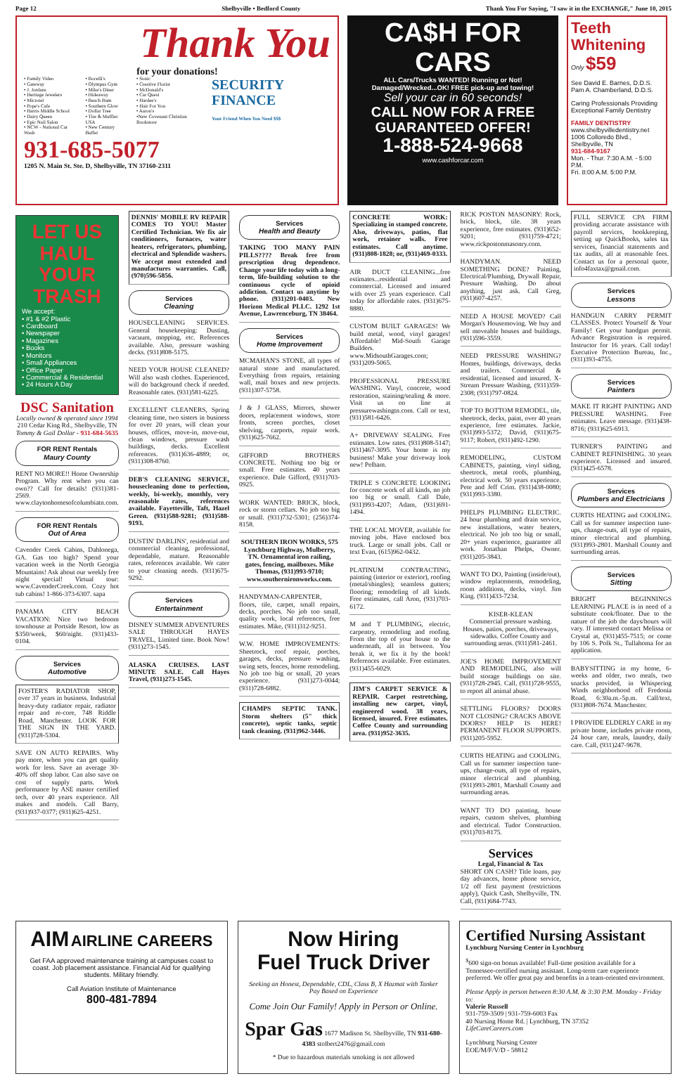Page 12 Shelbyville • Bedford County Thank You For Saying, "I saw it in the EXCHANGE," June 10, 2015
Thank You
for your donations!
• Family Video
• Gateway
• J. Jordans
• Heritage Jewelers
• Microtel
• Pope's Cafe
• Harris Middle School
• Dairy Queen
• Epic Nail Salon
• NCW - National Car Wash
• Bocelli's
• Olympus Gym
• Mike's Diner
• Hideaway
• Beach Bum
• Southern Glow
• Dollar Tree
• Tire & Muffler USA
• New Century Buffet
• Sonic
• Creative Florist
• McDonald's
• Car Quest
• Hardee's
• Hair For You
• Aaron's
•New Covenant Christian Bookstore
SECURITY FINANCE
Your Friend When You Need $$$
931-685-5077
1205 N. Main St. Ste. D, Shelbyville, TN 37160-2311
CA$H FOR CARS
ALL Cars/Trucks WANTED! Running or Not!
Damaged/Wrecked...OK! FREE pick-up and towing!
Sell your car in 60 seconds!
CALL NOW FOR A FREE GUARANTEED OFFER!
1-888-524-9668
www.cashforcar.com
Teeth Whitening
Only $59
See David E. Barnes, D.D.S.
Pam A. Chamberland, D.D.S.
Caring Professionals Providing Exceptional Family Dentistry
FAMILY DENTISTRY
www.shelbyvilledentistry.net
1006 Colloredo Blvd., Shelbyville, TN
931-684-9167
Mon. - Thur. 7:30 A.M. - 5:00 P.M.
Fri. 8:00 A.M. 5:00 P.M.
LET US HAUL YOUR TRASH
We accept:
• #1 & #2 Plastic
• Cardboard
• Newspaper
• Magazines
• Books
• Monitors
• Small Appliances
• Office Paper
• Commercial & Residential
• 24 Hours A Day
DSC Sanitation
Locally owned & operated since 1994
210 Cedar King Rd., Shelbyville, TN
Tommy & Gail Dollar - 931-684-5635
FOR RENT Rentals
Maury County
RENT NO MORE!! Home Ownership Program. Why rent when you can own?? Call for details! (931)381-2569. www.claytonhomesofcolumbiatn.com.
FOR RENT Rentals
Out of Area
Cavender Creek Cabins, Dahlonega, GA. Gas too high? Spend your vacation week in the North Georgia Mountains! Ask about our weekly free night special! Virtual tour: www.CavenderCreek.com. Cozy hot tub cabins! 1-866-373-6307. sapa
PANAMA CITY BEACH VACATION: Nice two bedroom townhouse at Portside Resort, low as $350/week, $60/night. (931)433-0104.
Services
Automotive
FOSTER'S RADIATOR SHOP, over 37 years in business. Industrial heavy-duty radiator repair, radiator repair and re-core, 748 Riddle Road, Manchester. LOOK FOR THE SIGN IN THE YARD. (931)728-5304.
SAVE ON AUTO REPAIRS. Why pay more, when you can get quality work for less. Save an average 30-40% off shop labor. Can also save on cost of supply parts. Work performance by ASE master certified tech, over 40 years experience. All makes and models. Call Barry, (931)937-0377; (931)625-4251.
DENNIS' MOBILE RV REPAIR COMES TO YOU! Master Certified Technician. We fix air conditioners, furnaces, water heaters, refrigerators, plumbing, electrical and Splendide washers. We accept most extended and manufactures warranties. Call, (970)596-5856.
Services
Cleaning
HOUSECLEANING SERVICES. General housekeeping: Dusting, vacuum, mopping, etc. References available. Also, pressure washing decks. (931)808-5175.
NEED YOUR HOUSE CLEANED? Will also wash clothes. Experienced, will do background check if needed. Reasonable rates. (931)581-6225.
EXCELLENT CLEANERS, Spring cleaning time, two sisters in business for over 20 years, will clean your houses, offices, move-in, move-out, clean windows, pressure wash buildings, decks. Excellent references. (931)636-4889; or, (931)308-8760.
DEB'S CLEANING SERVICE, housecleaning done to perfection, weekly, bi-weekly, monthly, very reasonable rates, references available. Fayetteville, Taft, Hazel Green. (931)588-9281; (931)588-9193.
DUSTIN' DARLINS', residential and commercial cleaning, professional, dependable, mature. Reasonable rates, references available. We cater to your cleaning needs. (931)675-9292.
Services
Entertainment
DISNEY SUMMER ADVENTURES SALE THROUGH HAYES TRAVEL, Limited time. Book Now! (931)273-1545.
ALASKA CRUISES. LAST MINUTE SALE. Call Hayes Travel, (931)273-1545.
Services
Health and Beauty
TAKING TOO MANY PAIN PILLS???? Break free from prescription drug dependence. Change your life today with a long-term, life-building solution to the continuous cycle of opioid addiction. Contact us anytime by phone. (931)201-0403. New Horizon Medical PLLC. 1292 1st Avenue, Lawrenceburg, TN 38464.
Services
Home Improvement
MCMAHAN'S STONE, all types of natural stone and manufactured. Everything from repairs, retaining wall, mail boxes and new projects. (931)307-5758.
J & J GLASS, Mirrors, shower doors, replacement windows, store fronts, screen porches, closet shelving, carports, repair work. (931)625-7662.
GIFFORD BROTHERS CONCRETE. Nothing too big or small. Free estimates. 40 years experience. Dale Gifford, (931)703-0925.
WORK WANTED: BRICK, block, rock or storm cellars. No job too big or small. (931)732-5301; (256)374-8158.
SOUTHERN IRON WORKS, 575 Lynchburg Highway, Mulberry, TN. Ornamental iron railing, gates, fencing, mailboxes. Mike Thomas, (931)993-9710; www.southernironworks.com.
HANDYMAN-CARPENTER, floors, tile, carpet, small repairs, decks, porches. No job too small, quality work, local references, free estimates. Mike, (931)312-9251.
W.W. HOME IMPROVEMENTS: Sheetrock, roof repair, porches, garages, decks, pressure washing, swing sets, fences, home remodeling. No job too big or small, 20 years experience. (931)273-0044; (931)728-6882.
CHAMPS SEPTIC TANK. Storm shelters (5" thick concrete), septic tanks, septic tank cleaning. (931)962-3446.
CONCRETE WORK: Specializing in stamped concrete. Also, driveways, patios, flat work, retainer walls. Free estimates. Call anytime. (931)808-1828; or, (931)469-0333.
AIR DUCT CLEANING...free estimates...residential and commercial. Licensed and insured with over 25 years experience. Call today for affordable rates. (931)675-8880.
CUSTOM BUILT GARAGES! We build metal, wood, vinyl garages! Affordable! Mid-South Garage Builders. www.MidsouthGarages.com; (931)209-5065.
PROFESSIONAL PRESSURE WASHING. Vinyl, concrete, wood restoration, staining/sealing & more. Visit us on line at pressurewashingtn.com. Call or text, (931)581-6426.
A+ DRIVEWAY SEALING. Free estimates. Low rates. (931)808-5147; (931)467-3095. Your home is my business! Make your driveway look new! Pelham.
TRIPLE S CONCRETE LOOKING for concrete work of all kinds, no job too big or small. Call Dale, (931)993-4207; Adam, (931)691-1494.
THE LOCAL MOVER, available for moving jobs. Have enclosed box truck. Large or small jobs. Call or text Evan, (615)962-0432.
PLATINUM CONTRACTING, painting (interior or exterior), roofing (metal/shingles); seamless gutters; flooring; remodeling of all kinds. Free estimates, call Aron, (931)703-6172.
M and T PLUMBING, electric, carpentry, remodeling and roofing. From the top of your house to the underneath, all in between. You break it, we fix it by the book! References available. Free estimates. (931)455-6029.
JIM'S CARPET SERVICE & REPAIR. Carpet restretching, installing new carpet, vinyl, engineered wood. 38 years, licensed, insured. Free estimates. Coffee County and surrounding area. (931)952-3635.
RICK POSTON MASONRY: Rock, brick, block, tile. 38 years experience, free estimates. (931)652-9201; (931)759-4721; www.rickpostonmasonry.com.
HANDYMAN. NEED SOMETHING DONE? Painting, Electrical/Plumbing, Drywall Repair, Pressure Washing. Do about anything, just ask. Call Greg, (931)607-4257.
NEED A HOUSE MOVED? Call Morgan's Housemoving. We buy and sell moveable houses and buildings. (931)596-3559.
NEED PRESSURE WASHING? Homes, buildings, driveways, decks and trailers. Commercial & residential, licensed and insured. X-Stream Pressure Washing, (931)359-2308; (931)797-0824.
TOP TO BOTTOM REMODEL, tile, sheetrock, decks, paint, over 40 years experience, free estimates. Jackie, (931)993-5372; David, (931)675-9117; Robert, (931)492-1290.
REMODELING, CUSTOM CABINETS, painting, vinyl siding, sheetrock, metal roofs, plumbing, electrical work. 50 years experience. Pete and Jeff Crim. (931)438-0080; (931)993-3380.
PHELPS PLUMBING ELECTRIC. 24 hour plumbing and drain service, new installations, water heaters, electrical. No job too big or small, 20+ years experience, guarantee all work. Jonathan Phelps, Owner. (931)205-3843.
WANT TO DO, Painting (inside/out), window replacements, remodeling, room additions, decks, vinyl. Jim King. (931)433-7234.
KISER-KLEAN
Commercial pressure washing. Houses, patios, porches, driveways, sidewalks. Coffee County and surrounding areas. (931)581-2461.
JOE'S HOME IMPROVEMENT AND REMODELING, also will build storage buildings on site. (931)728-2945. Call, (931)728-9555, to report all animal abuse.
SETTLING FLOORS? DOORS NOT CLOSING? CRACKS ABOVE DOORS? HELP IS HERE! PERMANENT FLOOR SUPPORTS. (931)205-5952.
CURTIS HEATING and COOLING. Call us for summer inspection tune-ups, change-outs, all type of repairs, minor electrical and plumbing. (931)993-2801, Marshall County and surrounding areas.
WANT TO DO painting, house repairs, custom shelves, plumbing and electrical. Tudor Construction. (931)703-8175.
Services
Legal, Financial & Tax
SHORT ON CASH? Title loans, pay day advances, home phone service, 1/2 off first payment (restrictions apply), Quick Cash, Shelbyville, TN. Call, (931)684-7743.
FULL SERVICE CPA FIRM providing accurate assistance with payroll services, bookkeeping, setting up QuickBooks, sales tax services, financial statements and tax audits, all at reasonable fees. Contact us for a personal quote, info4faxtax@gmail.com.
Services
Lessons
HANDGUN CARRY PERMIT CLASSES. Protect Yourself & Your Family! Get your handgun permit. Advance Registration is required. Instructor for 16 years. Call today! Executive Protection Bureau, Inc., (931)393-4755.
Services
Painters
MAKE IT RIGHT PAINTING AND PRESSURE WASHING. Free estimates. Leave message. (931)438-8716; (931)625-6913.
TURNER'S PAINTING and CABINET REFINISHING. 30 years experience. Licensed and insured. (931)425-6578.
Services
Plumbers and Electricians
CURTIS HEATING and COOLING. Call us for summer inspection tune-ups, change-outs, all type of repairs, minor electrical and plumbing. (931)993-2801. Marshall County and surrounding areas.
Services
Sitting
BRIGHT BEGINNINGS LEARNING PLACE is in need of a substitute cook/floater. Due to the nature of the job the days/hours will vary. If interested contact Melissa or Crystal at, (931)455-7515; or come by 106 S. Polk St., Tullahoma for an application.
BABYSITTING in my home, 6-weeks and older, two meals, two snacks provided, in Whispering Winds neighborhood off Fredonia Road, 6:30a.m.-5p.m. Call/text, (931)808-7674. Manchester.
I PROVIDE ELDERLY CARE in my private home, includes private room, 24 hour care, meals, laundry, daily care. Call, (931)247-9678.
AIM AIRLINE CAREERS
Get FAA approved maintenance training at campuses coast to coast. Job placement assistance. Financial Aid for qualifying students. Military friendly.
Call Aviation Institute of Maintenance
800-481-7894
Now Hiring
Fuel Truck Driver
Seeking an Honest, Dependable, CDL, Class B, X Hazmat with Tanker
Pay Based on Experience
Come Join Our Family! Apply in Person or Online.
Spar Gas 1677 Madison St. Shelbyville, TN 931-680-4383 stolbert2476@gmail.com
* Due to hazardous materials smoking is not allowed
Certified Nursing Assistant
Lynchburg Nursing Center in Lynchburg
<sup>$</sup>600 sign-on bonus available! Full-time position available for a Tennessee-certified nursing assistant. Long-term care experience preferred. We offer great pay and benefits in a team-oriented environment.
Please Apply in person between 8:30 A.M. & 3:30 P.M. Monday - Friday to:
Valerie Russell
931-759-3509 | 931-759-6003 Fax
40 Nursing Home Rd. | Lynchburg, TN 37352
LifeCareCareers.com
Lynchburg Nursing Center
EOE/M/F/V/D - 58812